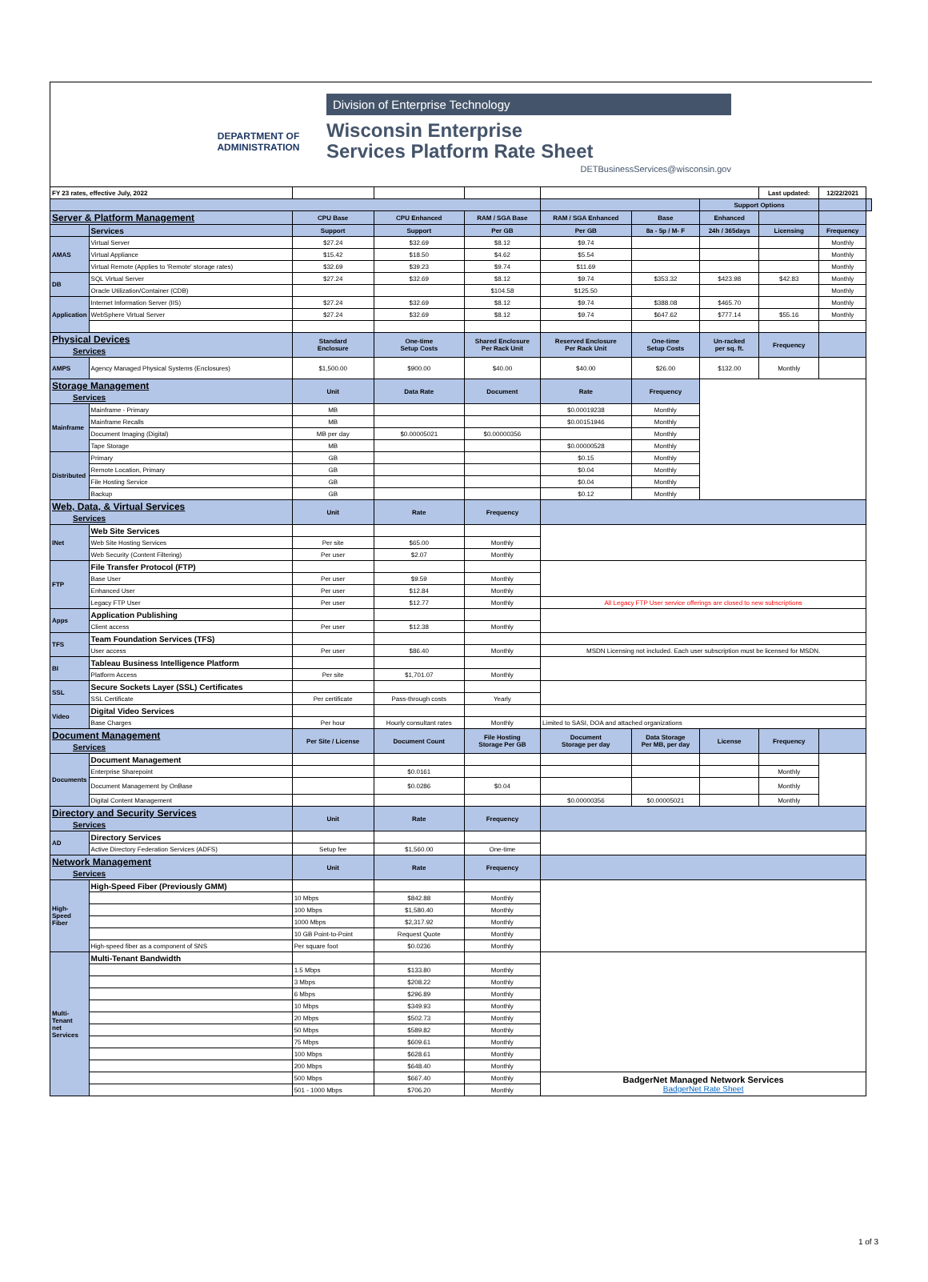DEPARTMENT OF ADMINISTRATION
Division of Enterprise Technology
Wisconsin Enterprise
Services Platform Rate Sheet
DETBusinessServices@wisconsin.gov
| FY 23 rates, effective July, 2022 | | | | | | | | Last updated: | 12/22/2021 | |
| | | | | | | | Support Options | | | |
| Server & Platform Management | | CPU Base | CPU Enhanced | RAM / SGA Base | RAM / SGA Enhanced | Base | Enhanced | | | |
| | Services | Support | Support | Per GB | Per GB | 8a - 5p / M- F | 24h / 365days | Licensing | Frequency | |
| AMAS | Virtual Server | $27.24 | $32.69 | $8.12 | $9.74 | | | | Monthly | |
| | Virtual Appliance | $15.42 | $18.50 | $4.62 | $5.54 | | | | Monthly | |
| | Virtual Remote (Applies to 'Remote' storage rates) | $32.69 | $39.23 | $9.74 | $11.69 | | | | Monthly | |
| DB | SQL Virtual Server | $27.24 | $32.69 | $8.12 | $9.74 | $353.32 | $423.98 | $42.83 | Monthly | |
| | Oracle Utilization/Container (CDB) | | | $104.58 | $125.50 | | | | Monthly | |
| Application | Internet Information Server (IIS) | $27.24 | $32.69 | $8.12 | $9.74 | $388.08 | $465.70 | | Monthly | |
| | WebSphere Virtual Server | $27.24 | $32.69 | $8.12 | $9.74 | $647.62 | $777.14 | $55.16 | Monthly | |
| Physical Devices Services | | Standard Enclosure | One-time Setup Costs | Shared Enclosure Per Rack Unit | Reserved Enclosure Per Rack Unit | One-time Setup Costs | Un-racked per sq. ft. | Frequency | | |
| AMPS | Agency Managed Physical Systems (Enclosures) | $1,500.00 | $900.00 | $40.00 | $40.00 | $26.00 | $132.00 | Monthly | | |
| Storage Management Services | | Unit | Data Rate | Document | Rate | Frequency | | | | |
| Mainframe | Mainframe - Primary | MB | | | $0.00019238 | Monthly | | | | |
| | Mainframe Recalls | MB | | | $0.00151946 | Monthly | | | | |
| | Document Imaging (Digital) | MB per day | $0.00005021 | $0.00000356 | | Monthly | | | | |
| | Tape Storage | MB | | | $0.00000528 | Monthly | | | | |
| Distributed | Primary | GB | | | $0.15 | Monthly | | | | |
| | Remote Location, Primary | GB | | | $0.04 | Monthly | | | | |
| | File Hosting Service | GB | | | $0.04 | Monthly | | | | |
| | Backup | GB | | | $0.12 | Monthly | | | | |
| Web, Data, & Virtual Services Services | | Unit | Rate | Frequency | | | | | | |
| INet | Web Site Services | | | | | | | | | |
| | Web Site Hosting Services | Per site | $65.00 | Monthly | | | | | | |
| | Web Security (Content Filtering) | Per user | $2.07 | Monthly | | | | | | |
| FTP | File Transfer Protocol (FTP) | | | | | | | | | |
| | Base User | Per user | $9.59 | Monthly | | | | | | |
| | Enhanced User | Per user | $12.84 | Monthly | | | | | | |
| | Legacy FTP User | Per user | $12.77 | Monthly | All Legacy FTP User service offerings are closed to new subscriptions | | | | | |
| Apps | Application Publishing | | | | | | | | | |
| | Client access | Per user | $12.38 | Monthly | | | | | | |
| TFS | Team Foundation Services (TFS) | | | | | | | | | |
| | User access | Per user | $86.40 | Monthly | MSDN Licensing not included. Each user subscription must be licensed for MSDN. | | | | | |
| BI | Tableau Business Intelligence Platform | | | | | | | | | |
| | Platform Access | Per site | $1,701.07 | Monthly | | | | | | |
| SSL | Secure Sockets Layer (SSL) Certificates | | | | | | | | | |
| | SSL Certificate | Per certificate | Pass-through costs | Yearly | | | | | | |
| Video | Digital Video Services | | | | | | | | | |
| | Base Charges | Per hour | Hourly consultant rates | Monthly | Limited to SASI, DOA and attached organizations | | | | | |
| Document Management Services | | Per Site / License | Document Count | File Hosting Storage Per GB | Document Storage per day | Data Storage Per MB, per day | License | Frequency | | |
| Documents | Document Management | | | | | | | | | |
| | Enterprise Sharepoint | | $0.0161 | | | | | Monthly | | |
| | Document Management by OnBase | | $0.0286 | $0.04 | | | | Monthly | | |
| | Digital Content Management | | | | $0.00000356 | $0.00005021 | | Monthly | | |
| Directory and Security Services Services | | Unit | Rate | Frequency | | | | | | |
| AD | Directory Services | | | | | | | | | |
| | Active Directory Federation Services (ADFS) | Setup fee | $1,560.00 | One-time | | | | | | |
| Network Management Services | | Unit | Rate | Frequency | | | | | | |
| High-Speed Fiber | High-Speed Fiber (Previously GMM) | | | | | | | | | |
| | | 10 Mbps | $842.88 | Monthly | | | | | | |
| | | 100 Mbps | $1,580.40 | Monthly | | | | | | |
| | | 1000 Mbps | $2,317.92 | Monthly | | | | | | |
| | | 10 GB Point-to-Point | Request Quote | Monthly | | | | | | |
| | High-speed fiber as a component of SNS | Per square foot | $0.0236 | Monthly | | | | | | |
| Multi-Tenant net Services | Multi-Tenant Bandwidth | | | | | | | | | |
| | | 1.5 Mbps | $133.80 | Monthly | | | | | | |
| | | 3 Mbps | $208.22 | Monthly | | | | | | |
| | | 6 Mbps | $296.89 | Monthly | | | | | | |
| | | 10 Mbps | $349.93 | Monthly | | | | | | |
| | | 20 Mbps | $502.73 | Monthly | | | | | | |
| | | 50 Mbps | $589.82 | Monthly | | | | | | |
| | | 75 Mbps | $609.61 | Monthly | | | | | | |
| | | 100 Mbps | $628.61 | Monthly | | | | | | |
| | | 200 Mbps | $648.40 | Monthly | | | | | | |
| | | 500 Mbps | $667.40 | Monthly | BadgerNet Managed Network Services BadgerNet Rate Sheet | | | | | |
| | | 501 - 1000 Mbps | $706.20 | Monthly | | | | | | |
1 of 3